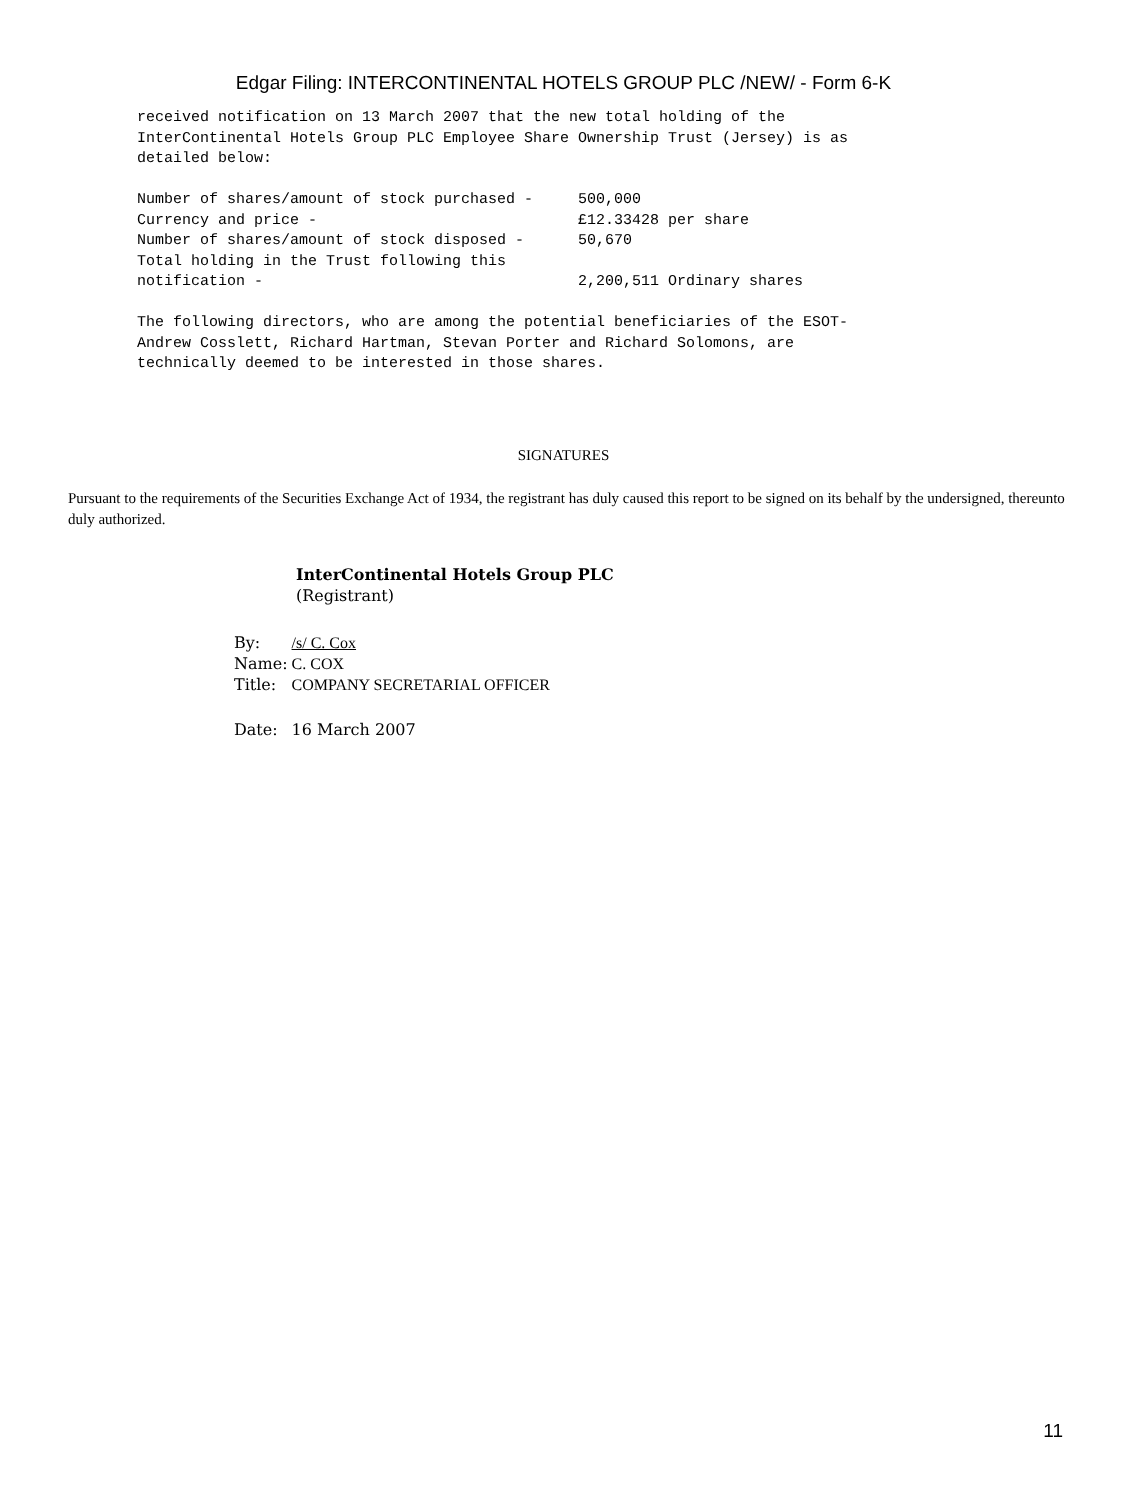Edgar Filing: INTERCONTINENTAL HOTELS GROUP PLC /NEW/ - Form 6-K
received notification on 13 March 2007 that the new total holding of the
InterContinental Hotels Group PLC Employee Share Ownership Trust (Jersey) is as
detailed below:

Number of shares/amount of stock purchased -     500,000
Currency and price -                             £12.33428 per share
Number of shares/amount of stock disposed -      50,670
Total holding in the Trust following this
notification -                                   2,200,511 Ordinary shares

The following directors, who are among the potential beneficiaries of the ESOT-
Andrew Cosslett, Richard Hartman, Stevan Porter and Richard Solomons, are
technically deemed to be interested in those shares.
SIGNATURES
Pursuant to the requirements of the Securities Exchange Act of 1934, the registrant has duly caused this report to be signed on its behalf by the undersigned, thereunto duly authorized.
InterContinental Hotels Group PLC
(Registrant)
| By: | /s/ C. Cox |
| Name: | C. COX |
| Title: | COMPANY SECRETARIAL OFFICER |
| Date: | 16 March 2007 |
11